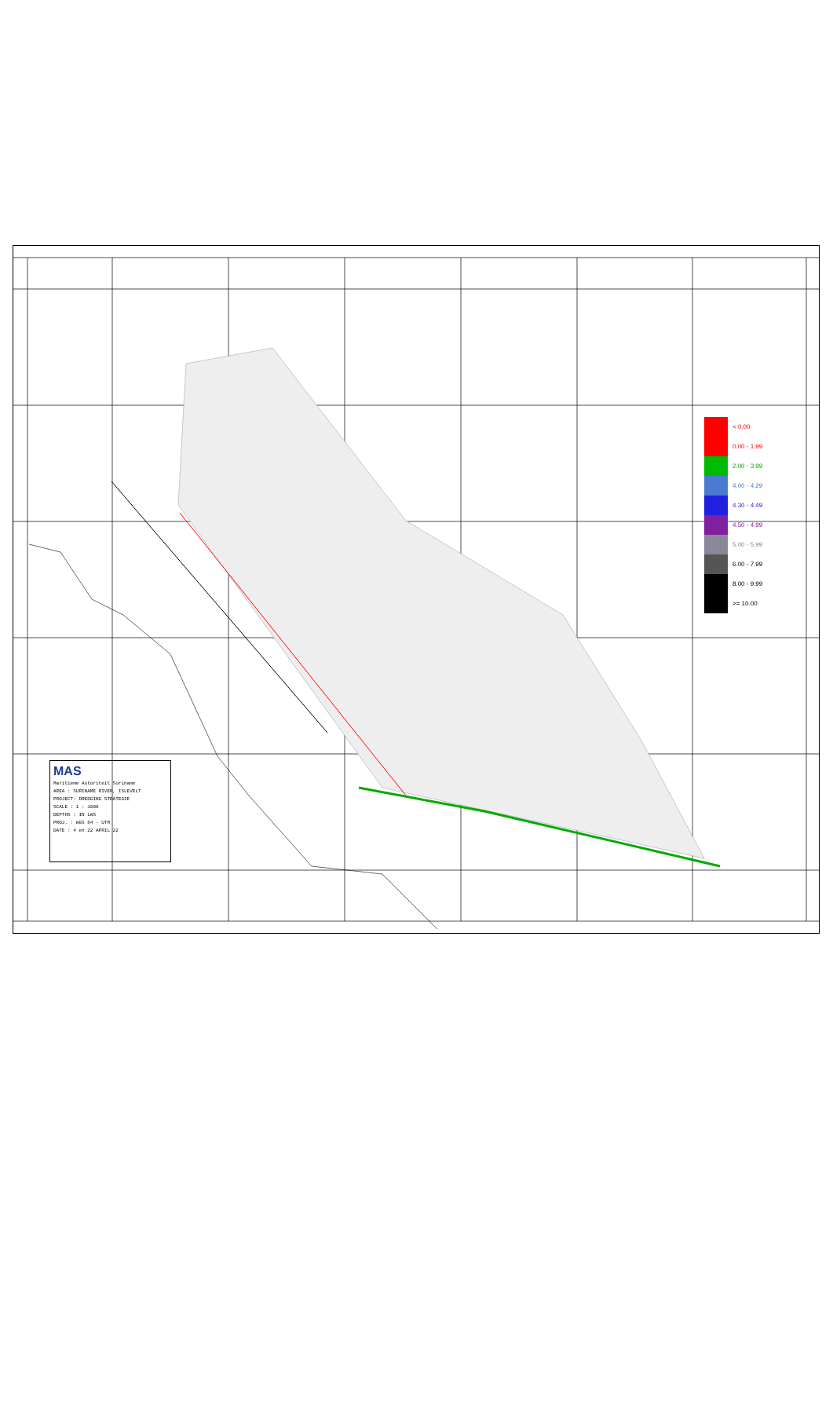< 0.00
0.00 - 1.99
2.00 - 3.99
4.00 - 4.29
4.30 - 4.49
4.50 - 4.99
5.00 - 5.99
6.00 - 7.99
8.00 - 9.99
>= 10.00
MAS
Maritieme Autoriteit Suriname
AREA : SURINAME RIVER, ISLEVELT
PROJECT: DREDGING STRATEGIE
SCALE : 1 : 1000
DEPTHS : IN LWS
PROJ. : WGS 84 - UTM
DATE : 4 en 22 APRIL 22